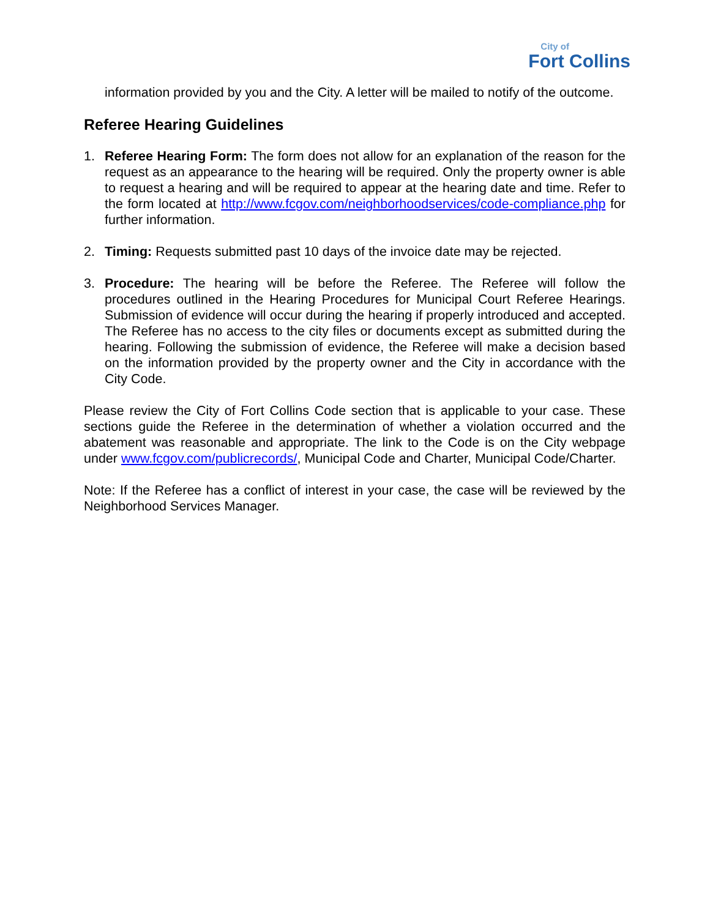City of
Fort Collins
information provided by you and the City. A letter will be mailed to notify of the outcome.
Referee Hearing Guidelines
1. Referee Hearing Form: The form does not allow for an explanation of the reason for the request as an appearance to the hearing will be required. Only the property owner is able to request a hearing and will be required to appear at the hearing date and time. Refer to the form located at http://www.fcgov.com/neighborhoodservices/code-compliance.php for further information.
2. Timing: Requests submitted past 10 days of the invoice date may be rejected.
3. Procedure: The hearing will be before the Referee. The Referee will follow the procedures outlined in the Hearing Procedures for Municipal Court Referee Hearings. Submission of evidence will occur during the hearing if properly introduced and accepted. The Referee has no access to the city files or documents except as submitted during the hearing. Following the submission of evidence, the Referee will make a decision based on the information provided by the property owner and the City in accordance with the City Code.
Please review the City of Fort Collins Code section that is applicable to your case. These sections guide the Referee in the determination of whether a violation occurred and the abatement was reasonable and appropriate. The link to the Code is on the City webpage under www.fcgov.com/publicrecords/, Municipal Code and Charter, Municipal Code/Charter.
Note: If the Referee has a conflict of interest in your case, the case will be reviewed by the Neighborhood Services Manager.